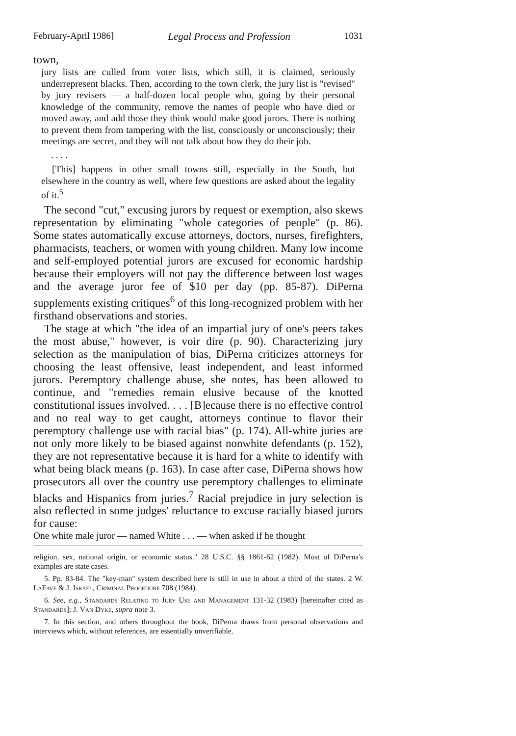February-April 1986] Legal Process and Profession 1031
town,
jury lists are culled from voter lists, which still, it is claimed, seriously underrepresent blacks. Then, according to the town clerk, the jury list is "revised" by jury revisers — a half-dozen local people who, going by their personal knowledge of the community, remove the names of people who have died or moved away, and add those they think would make good jurors. There is nothing to prevent them from tampering with the list, consciously or unconsciously; their meetings are secret, and they will not talk about how they do their job.
. . . .
[This] happens in other small towns still, especially in the South, but elsewhere in the country as well, where few questions are asked about the legality of it.<sup>5</sup>
The second "cut," excusing jurors by request or exemption, also skews representation by eliminating "whole categories of people" (p. 86). Some states automatically excuse attorneys, doctors, nurses, firefighters, pharmacists, teachers, or women with young children. Many low income and self-employed potential jurors are excused for economic hardship because their employers will not pay the difference between lost wages and the average juror fee of $10 per day (pp. 85-87). DiPerna supplements existing critiques<sup>6</sup> of this long-recognized problem with her firsthand observations and stories.
The stage at which "the idea of an impartial jury of one's peers takes the most abuse," however, is voir dire (p. 90). Characterizing jury selection as the manipulation of bias, DiPerna criticizes attorneys for choosing the least offensive, least independent, and least informed jurors. Peremptory challenge abuse, she notes, has been allowed to continue, and "remedies remain elusive because of the knotted constitutional issues involved. . . . [B]ecause there is no effective control and no real way to get caught, attorneys continue to flavor their peremptory challenge use with racial bias" (p. 174). All-white juries are not only more likely to be biased against nonwhite defendants (p. 152), they are not representative because it is hard for a white to identify with what being black means (p. 163). In case after case, DiPerna shows how prosecutors all over the country use peremptory challenges to eliminate blacks and Hispanics from juries.<sup>7</sup> Racial prejudice in jury selection is also reflected in some judges' reluctance to excuse racially biased jurors for cause:
One white male juror — named White . . . — when asked if he thought
religion, sex, national origin, or economic status." 28 U.S.C. §§ 1861-62 (1982). Most of DiPerna's examples are state cases.
5. Pp. 83-84. The "key-man" system described here is still in use in about a third of the states. 2 W. LaFave & J. Israel, Criminal Procedure 708 (1984).
6. See, e.g., Standards Relating to Jury Use and Management 131-32 (1983) [hereinafter cited as Standards]; J. Van Dyke, supra note 3.
7. In this section, and others throughout the book, DiPerna draws from personal observations and interviews which, without references, are essentially unverifiable.